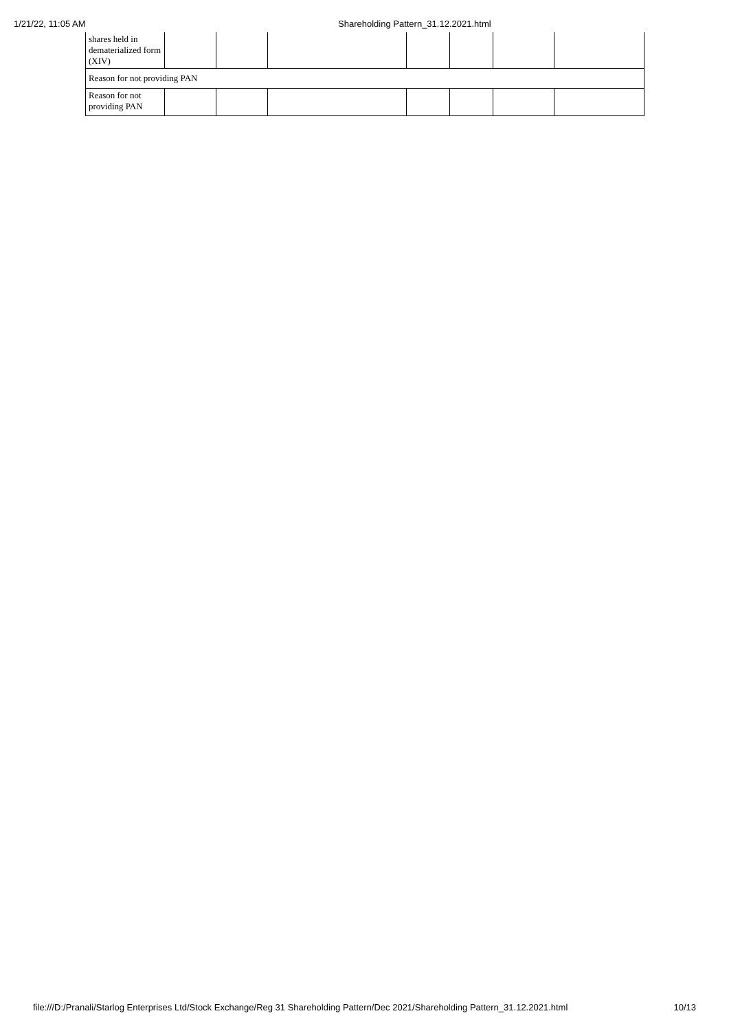1/21/22, 11:05 AM Shareholding Pattern_31.12.2021.html
| shares held in dematerialized form (XIV) | | | | | | | |
| Reason for not providing PAN | | | | | | | |
| Reason for not providing PAN | | | | | | | |
file:///D:/Pranali/Starlog Enterprises Ltd/Stock Exchange/Reg 31 Shareholding Pattern/Dec 2021/Shareholding Pattern_31.12.2021.html 10/13